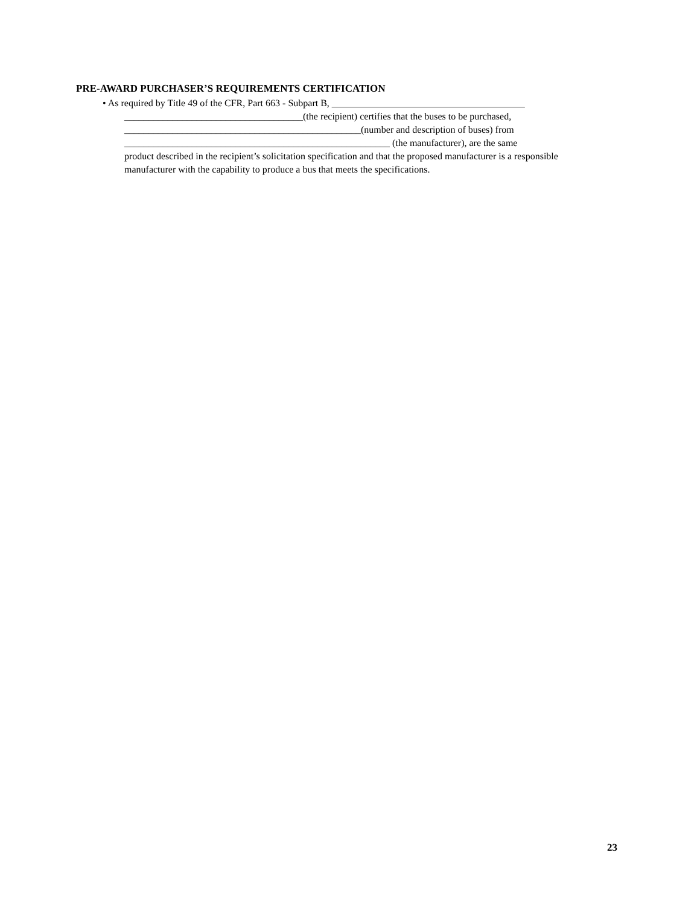PRE-AWARD PURCHASER’S REQUIREMENTS CERTIFICATION
• As required by Title 49 of the CFR, Part 663 - Subpart B, ________________________________________
_____________________________________(the recipient) certifies that the buses to be purchased,
_________________________________________________(number and description of buses) from
_______________________________________________________ (the manufacturer), are the same
product described in the recipient’s solicitation specification and that the proposed manufacturer is a responsible manufacturer with the capability to produce a bus that meets the specifications.
23